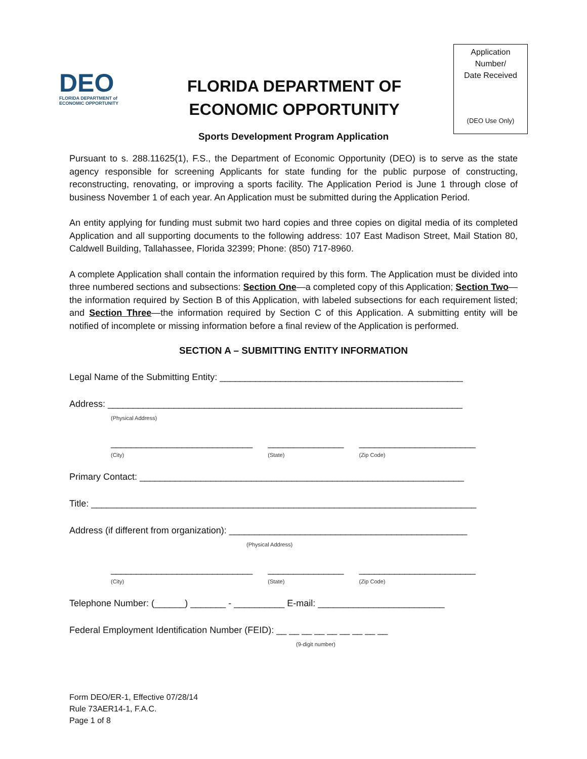DEO
FLORIDA DEPARTMENT of
ECONOMIC OPPORTUNITY
FLORIDA DEPARTMENT OF
ECONOMIC OPPORTUNITY
Application
Number/
Date Received
(DEO Use Only)
Sports Development Program Application
Pursuant to s. 288.11625(1), F.S., the Department of Economic Opportunity (DEO) is to serve as the state agency responsible for screening Applicants for state funding for the public purpose of constructing, reconstructing, renovating, or improving a sports facility. The Application Period is June 1 through close of business November 1 of each year. An Application must be submitted during the Application Period.
An entity applying for funding must submit two hard copies and three copies on digital media of its completed Application and all supporting documents to the following address: 107 East Madison Street, Mail Station 80, Caldwell Building, Tallahassee, Florida 32399; Phone: (850) 717-8960.
A complete Application shall contain the information required by this form. The Application must be divided into three numbered sections and subsections: Section One—a completed copy of this Application; Section Two—the information required by Section B of this Application, with labeled subsections for each requirement listed; and Section Three—the information required by Section C of this Application. A submitting entity will be notified of incomplete or missing information before a final review of the Application is performed.
SECTION A – SUBMITTING ENTITY INFORMATION
Legal Name of the Submitting Entity: ________________________________________________
Address: ______________________________________________________________________
(Physical Address)
____________________________
(City) _______________
(State) _______________________
(Zip Code)
Primary Contact: ________________________________________________________________
Title: ____________________________________________________________________________
Address (if different from organization): _______________________________________________
(Physical Address)
____________________________
(City) _______________
(State) _______________________
(Zip Code)
Telephone Number: (______) _______ - __________ E-mail: _________________________
Federal Employment Identification Number (FEID): __ __ __ __ __ __ __ __ __
(9-digit number)
Form DEO/ER-1, Effective 07/28/14
Rule 73AER14-1, F.A.C.
Page 1 of 8